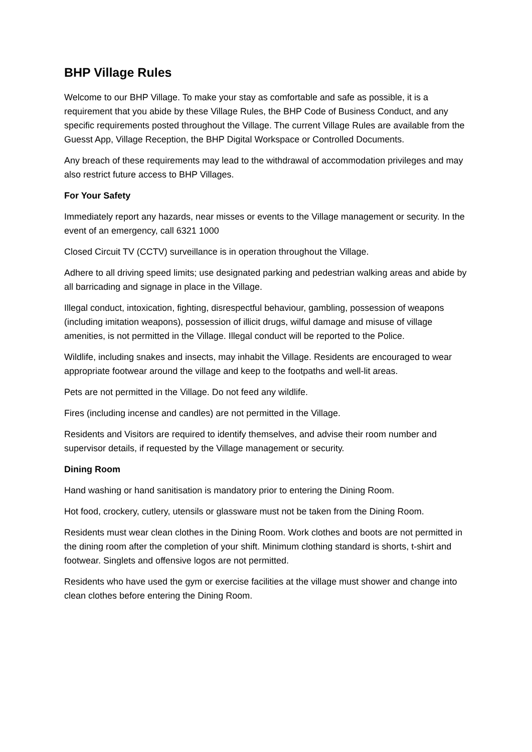BHP Village Rules
Welcome to our BHP Village. To make your stay as comfortable and safe as possible, it is a requirement that you abide by these Village Rules, the BHP Code of Business Conduct, and any specific requirements posted throughout the Village. The current Village Rules are available from the Guesst App, Village Reception, the BHP Digital Workspace or Controlled Documents.
Any breach of these requirements may lead to the withdrawal of accommodation privileges and may also restrict future access to BHP Villages.
For Your Safety
Immediately report any hazards, near misses or events to the Village management or security. In the event of an emergency, call 6321 1000
Closed Circuit TV (CCTV) surveillance is in operation throughout the Village.
Adhere to all driving speed limits; use designated parking and pedestrian walking areas and abide by all barricading and signage in place in the Village.
Illegal conduct, intoxication, fighting, disrespectful behaviour, gambling, possession of weapons (including imitation weapons), possession of illicit drugs, wilful damage and misuse of village amenities, is not permitted in the Village. Illegal conduct will be reported to the Police.
Wildlife, including snakes and insects, may inhabit the Village. Residents are encouraged to wear appropriate footwear around the village and keep to the footpaths and well-lit areas.
Pets are not permitted in the Village. Do not feed any wildlife.
Fires (including incense and candles) are not permitted in the Village.
Residents and Visitors are required to identify themselves, and advise their room number and supervisor details, if requested by the Village management or security.
Dining Room
Hand washing or hand sanitisation is mandatory prior to entering the Dining Room.
Hot food, crockery, cutlery, utensils or glassware must not be taken from the Dining Room.
Residents must wear clean clothes in the Dining Room. Work clothes and boots are not permitted in the dining room after the completion of your shift. Minimum clothing standard is shorts, t-shirt and footwear. Singlets and offensive logos are not permitted.
Residents who have used the gym or exercise facilities at the village must shower and change into clean clothes before entering the Dining Room.